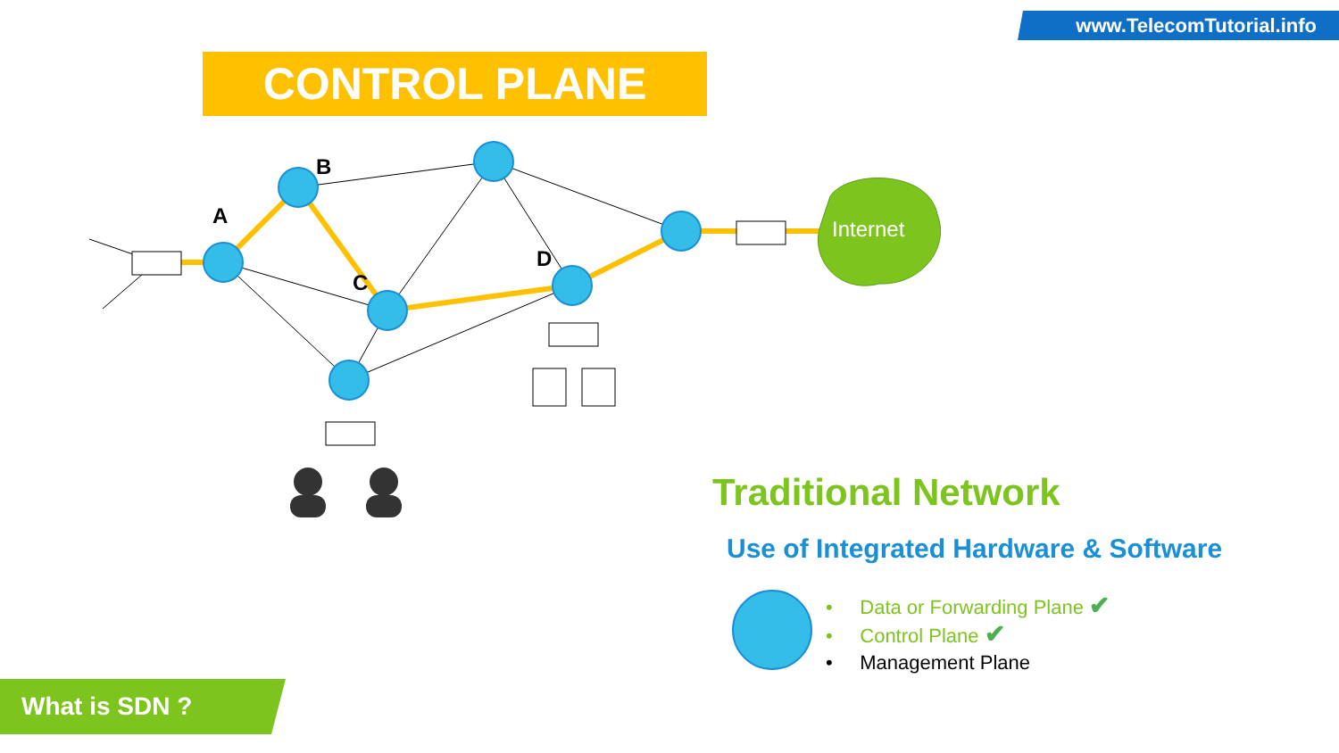www.TelecomTutorial.info
CONTROL PLANE
A
B
C
D
Internet
Traditional Network
Use of Integrated Hardware & Software
• Data or Forwarding Plane ✔
• Control Plane ✔
• Management Plane
What is SDN ?